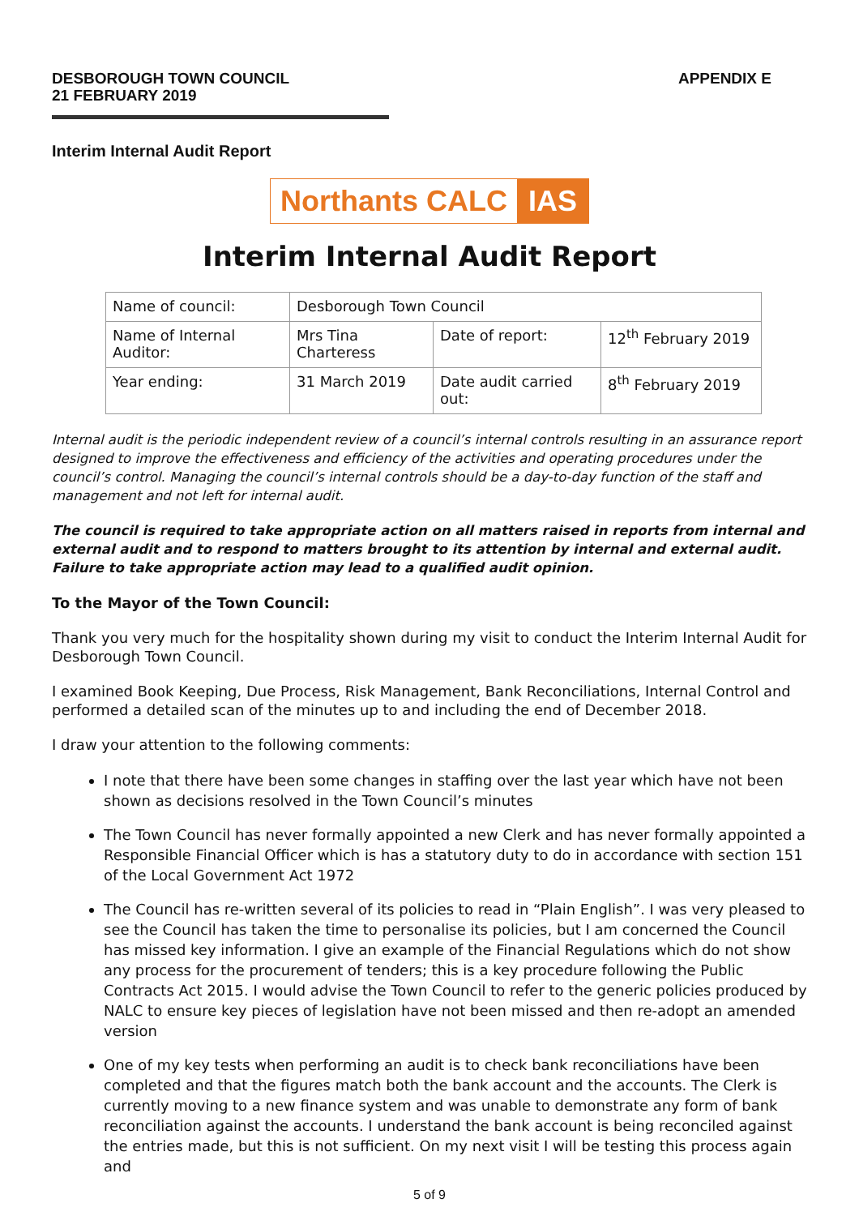DESBOROUGH TOWN COUNCIL
21 FEBRUARY 2019
APPENDIX E
Interim Internal Audit Report
Northants CALC IAS
Interim Internal Audit Report
| Name of council: | Desborough Town Council | | |
| Name of Internal Auditor: | Mrs Tina Charteress | Date of report: | 12<sup>th</sup> February 2019 |
| Year ending: | 31 March 2019 | Date audit carried out: | 8<sup>th</sup> February 2019 |
Internal audit is the periodic independent review of a council’s internal controls resulting in an assurance report designed to improve the effectiveness and efficiency of the activities and operating procedures under the council’s control. Managing the council’s internal controls should be a day-to-day function of the staff and management and not left for internal audit.
The council is required to take appropriate action on all matters raised in reports from internal and external audit and to respond to matters brought to its attention by internal and external audit. Failure to take appropriate action may lead to a qualified audit opinion.
To the Mayor of the Town Council:
Thank you very much for the hospitality shown during my visit to conduct the Interim Internal Audit for Desborough Town Council.
I examined Book Keeping, Due Process, Risk Management, Bank Reconciliations, Internal Control and performed a detailed scan of the minutes up to and including the end of December 2018.
I draw your attention to the following comments:
I note that there have been some changes in staffing over the last year which have not been shown as decisions resolved in the Town Council’s minutes
The Town Council has never formally appointed a new Clerk and has never formally appointed a Responsible Financial Officer which is has a statutory duty to do in accordance with section 151 of the Local Government Act 1972
The Council has re-written several of its policies to read in “Plain English”. I was very pleased to see the Council has taken the time to personalise its policies, but I am concerned the Council has missed key information. I give an example of the Financial Regulations which do not show any process for the procurement of tenders; this is a key procedure following the Public Contracts Act 2015. I would advise the Town Council to refer to the generic policies produced by NALC to ensure key pieces of legislation have not been missed and then re-adopt an amended version
One of my key tests when performing an audit is to check bank reconciliations have been completed and that the figures match both the bank account and the accounts. The Clerk is currently moving to a new finance system and was unable to demonstrate any form of bank reconciliation against the accounts. I understand the bank account is being reconciled against the entries made, but this is not sufficient. On my next visit I will be testing this process again and
5 of 9